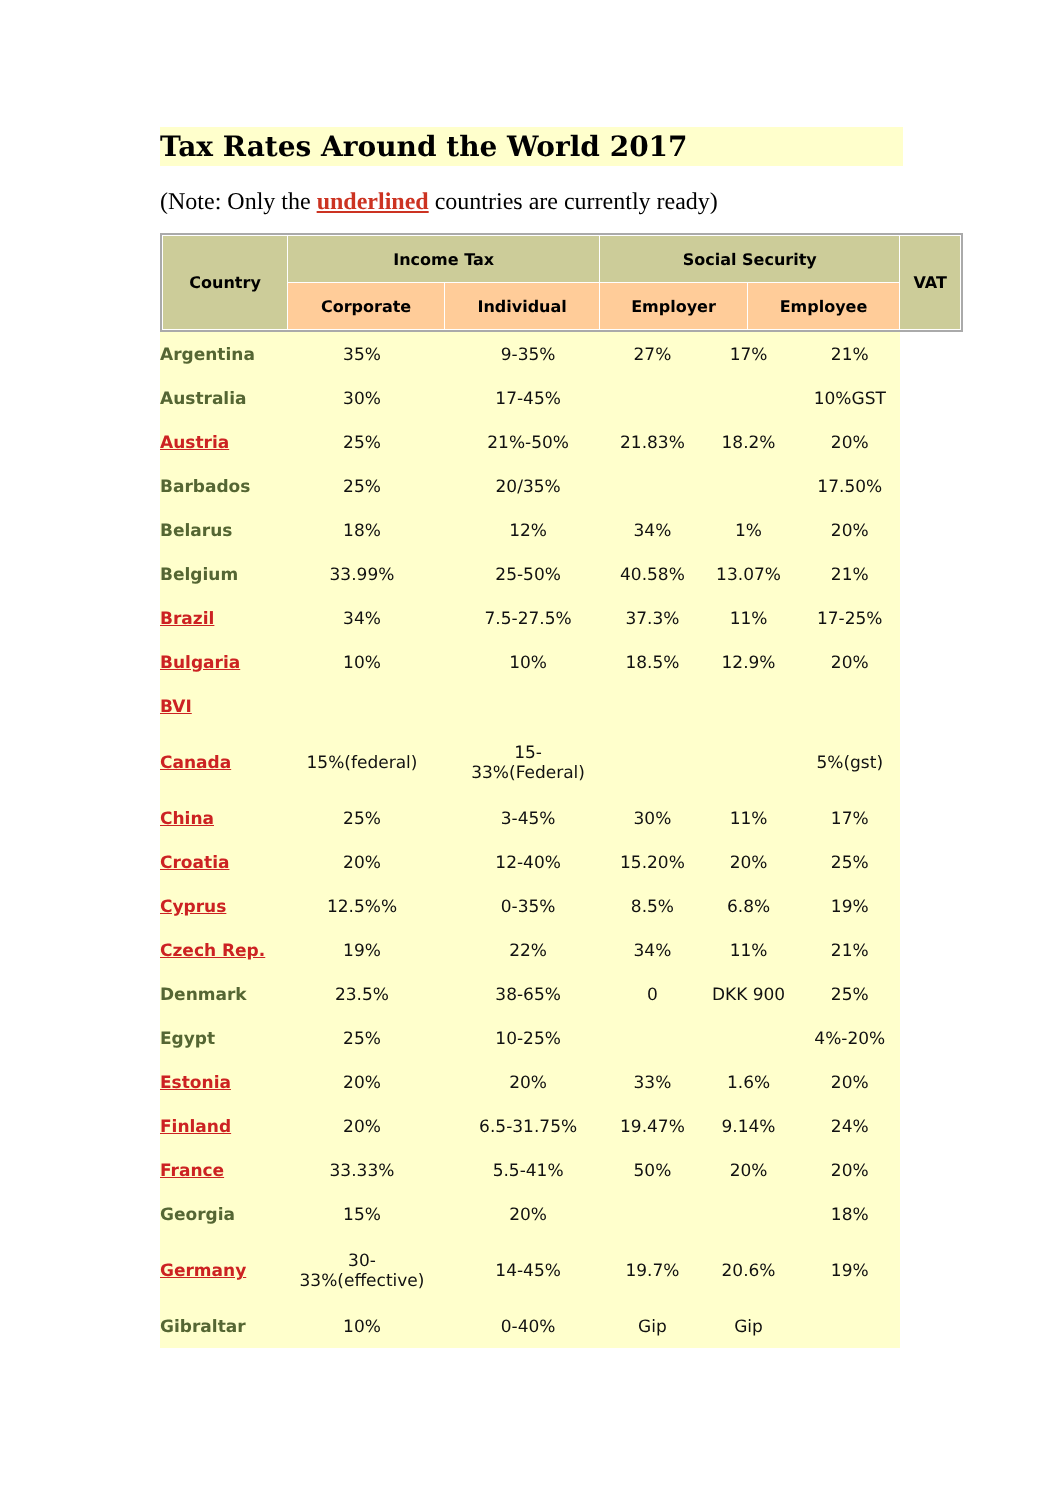Tax Rates Around the World 2017
(Note: Only the underlined countries are currently ready)
| Country | Income Tax | | Social Security | | VAT |
| | Corporate | Individual | Employer | Employee | |
| Argentina | 35% | 9-35% | 27% | 17% | 21% |
| Australia | 30% | 17-45% | | | 10%GST |
| Austria | 25% | 21%-50% | 21.83% | 18.2% | 20% |
| Barbados | 25% | 20/35% | | | 17.50% |
| Belarus | 18% | 12% | 34% | 1% | 20% |
| Belgium | 33.99% | 25-50% | 40.58% | 13.07% | 21% |
| Brazil | 34% | 7.5-27.5% | 37.3% | 11% | 17-25% |
| Bulgaria | 10% | 10% | 18.5% | 12.9% | 20% |
| BVI | | | | | |
| Canada | 15%(federal) | 15- 33%(Federal) | | | 5%(gst) |
| China | 25% | 3-45% | 30% | 11% | 17% |
| Croatia | 20% | 12-40% | 15.20% | 20% | 25% |
| Cyprus | 12.5%% | 0-35% | 8.5% | 6.8% | 19% |
| Czech Rep. | 19% | 22% | 34% | 11% | 21% |
| Denmark | 23.5% | 38-65% | 0 | DKK 900 | 25% |
| Egypt | 25% | 10-25% | | | 4%-20% |
| Estonia | 20% | 20% | 33% | 1.6% | 20% |
| Finland | 20% | 6.5-31.75% | 19.47% | 9.14% | 24% |
| France | 33.33% | 5.5-41% | 50% | 20% | 20% |
| Georgia | 15% | 20% | | | 18% |
| Germany | 30- 33%(effective) | 14-45% | 19.7% | 20.6% | 19% |
| Gibraltar | 10% | 0-40% | Gip | Gip | |